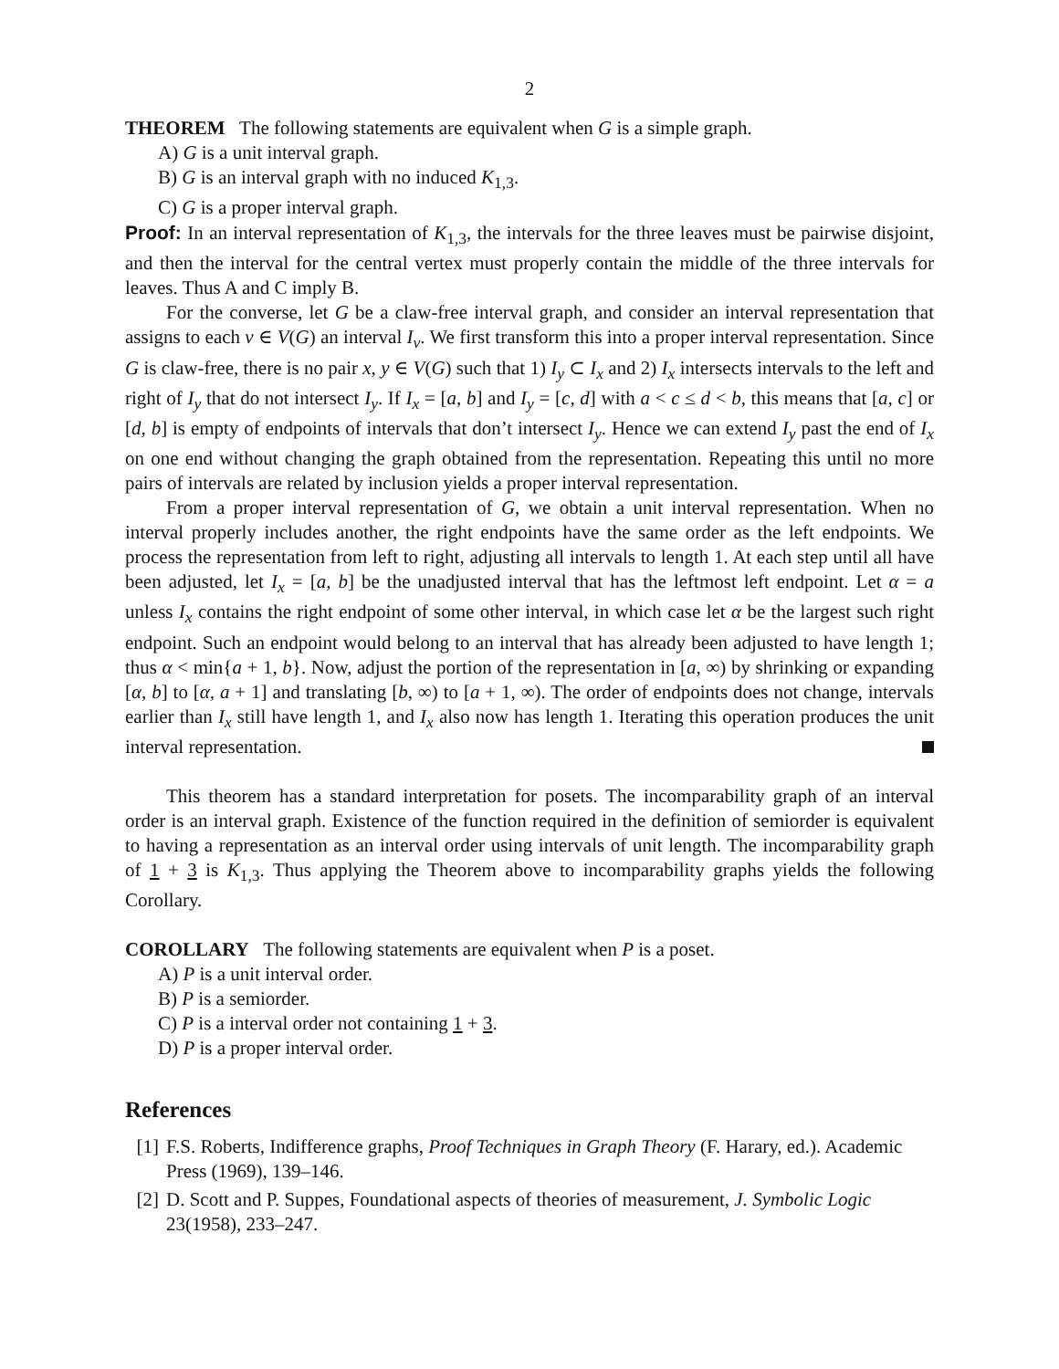2
THEOREM The following statements are equivalent when G is a simple graph.
A) G is a unit interval graph.
B) G is an interval graph with no induced K<sub>1,3</sub>.
C) G is a proper interval graph.
Proof: In an interval representation of K<sub>1,3</sub>, the intervals for the three leaves must be pairwise disjoint, and then the interval for the central vertex must properly contain the middle of the three intervals for leaves. Thus A and C imply B.
For the converse, let G be a claw-free interval graph, and consider an interval representation that assigns to each v ∈ V(G) an interval I<sub>v</sub>. We first transform this into a proper interval representation. Since G is claw-free, there is no pair x, y ∈ V(G) such that 1) I<sub>y</sub> ⊂ I<sub>x</sub> and 2) I<sub>x</sub> intersects intervals to the left and right of I<sub>y</sub> that do not intersect I<sub>y</sub>. If I<sub>x</sub> = [a, b] and I<sub>y</sub> = [c, d] with a < c ≤ d < b, this means that [a, c] or [d, b] is empty of endpoints of intervals that don’t intersect I<sub>y</sub>. Hence we can extend I<sub>y</sub> past the end of I<sub>x</sub> on one end without changing the graph obtained from the representation. Repeating this until no more pairs of intervals are related by inclusion yields a proper interval representation.
From a proper interval representation of G, we obtain a unit interval representation. When no interval properly includes another, the right endpoints have the same order as the left endpoints. We process the representation from left to right, adjusting all intervals to length 1. At each step until all have been adjusted, let I<sub>x</sub> = [a, b] be the unadjusted interval that has the leftmost left endpoint. Let α = a unless I<sub>x</sub> contains the right endpoint of some other interval, in which case let α be the largest such right endpoint. Such an endpoint would belong to an interval that has already been adjusted to have length 1; thus α < min{a + 1, b}. Now, adjust the portion of the representation in [a, ∞) by shrinking or expanding [α, b] to [α, a + 1] and translating [b, ∞) to [a + 1, ∞). The order of endpoints does not change, intervals earlier than I<sub>x</sub> still have length 1, and I<sub>x</sub> also now has length 1. Iterating this operation produces the unit interval representation.
This theorem has a standard interpretation for posets. The incomparability graph of an interval order is an interval graph. Existence of the function required in the definition of semiorder is equivalent to having a representation as an interval order using intervals of unit length. The incomparability graph of 1 + 3 is K<sub>1,3</sub>. Thus applying the Theorem above to incomparability graphs yields the following Corollary.
COROLLARY The following statements are equivalent when P is a poset.
A) P is a unit interval order.
B) P is a semiorder.
C) P is a interval order not containing 1 + 3.
D) P is a proper interval order.
References
[1] F.S. Roberts, Indifference graphs, Proof Techniques in Graph Theory (F. Harary, ed.). Academic Press (1969), 139–146.
[2] D. Scott and P. Suppes, Foundational aspects of theories of measurement, J. Symbolic Logic 23(1958), 233–247.